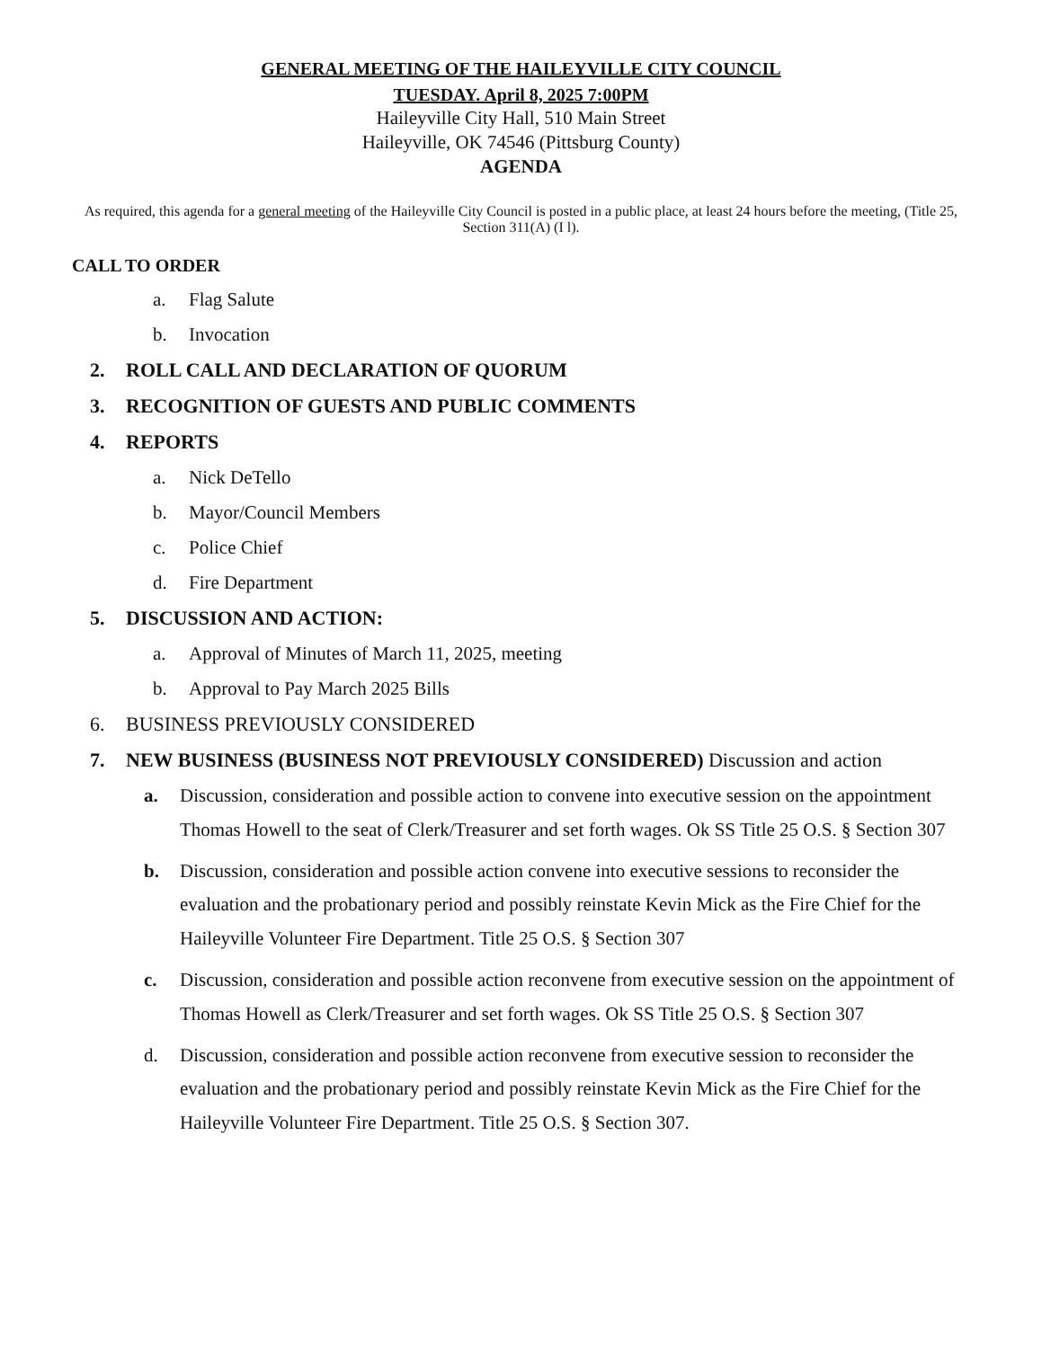GENERAL MEETING OF THE HAILEYVILLE CITY COUNCIL
TUESDAY. April 8, 2025 7:00PM
Haileyville City Hall, 510 Main Street
Haileyville, OK 74546 (Pittsburg County)
AGENDA
As required, this agenda for a general meeting of the Haileyville City Council is posted in a public place, at least 24 hours before the meeting, (Title 25, Section 311(A) (I l).
CALL TO ORDER
a. Flag Salute
b. Invocation
2. ROLL CALL AND DECLARATION OF QUORUM
3. RECOGNITION OF GUESTS AND PUBLIC COMMENTS
4. REPORTS
a. Nick DeTello
b. Mayor/Council Members
c. Police Chief
d. Fire Department
5. DISCUSSION AND ACTION:
a. Approval of Minutes of March 11, 2025, meeting
b. Approval to Pay March 2025 Bills
6. BUSINESS PREVIOUSLY CONSIDERED
7. NEW BUSINESS (BUSINESS NOT PREVIOUSLY CONSIDERED) Discussion and action
a. Discussion, consideration and possible action to convene into executive session on the appointment Thomas Howell to the seat of Clerk/Treasurer and set forth wages. Ok SS Title 25 O.S. § Section 307
b. Discussion, consideration and possible action convene into executive sessions to reconsider the evaluation and the probationary period and possibly reinstate Kevin Mick as the Fire Chief for the Haileyville Volunteer Fire Department. Title 25 O.S. § Section 307
c. Discussion, consideration and possible action reconvene from executive session on the appointment of Thomas Howell as Clerk/Treasurer and set forth wages. Ok SS Title 25 O.S. § Section 307
d. Discussion, consideration and possible action reconvene from executive session to reconsider the evaluation and the probationary period and possibly reinstate Kevin Mick as the Fire Chief for the Haileyville Volunteer Fire Department. Title 25 O.S. § Section 307.